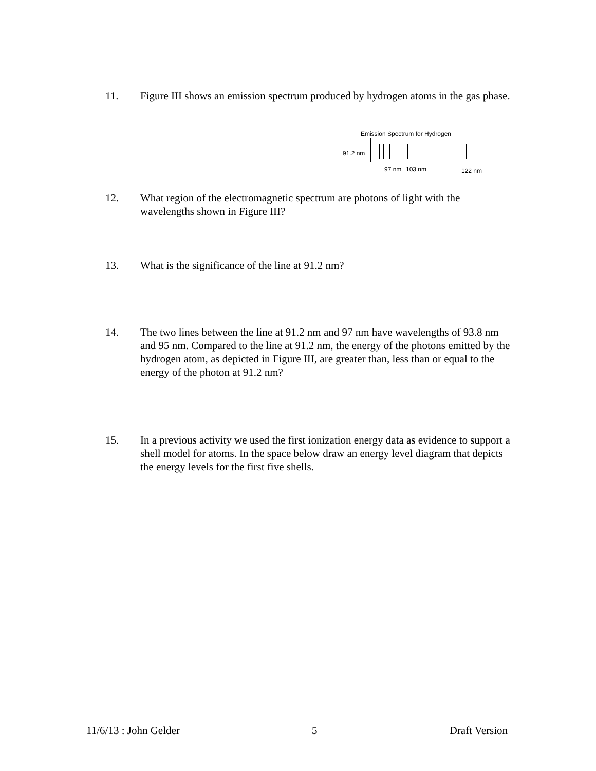11. Figure III shows an emission spectrum produced by hydrogen atoms in the gas phase.
Emission Spectrum for Hydrogen
91.2 nm
97 nm 103 nm 122 nm
12. What region of the electromagnetic spectrum are photons of light with the wavelengths shown in Figure III?
13. What is the significance of the line at 91.2 nm?
14. The two lines between the line at 91.2 nm and 97 nm have wavelengths of 93.8 nm and 95 nm. Compared to the line at 91.2 nm, the energy of the photons emitted by the hydrogen atom, as depicted in Figure III, are greater than, less than or equal to the energy of the photon at 91.2 nm?
15. In a previous activity we used the first ionization energy data as evidence to support a shell model for atoms. In the space below draw an energy level diagram that depicts the energy levels for the first five shells.
11/6/13 : John Gelder 5 Draft Version